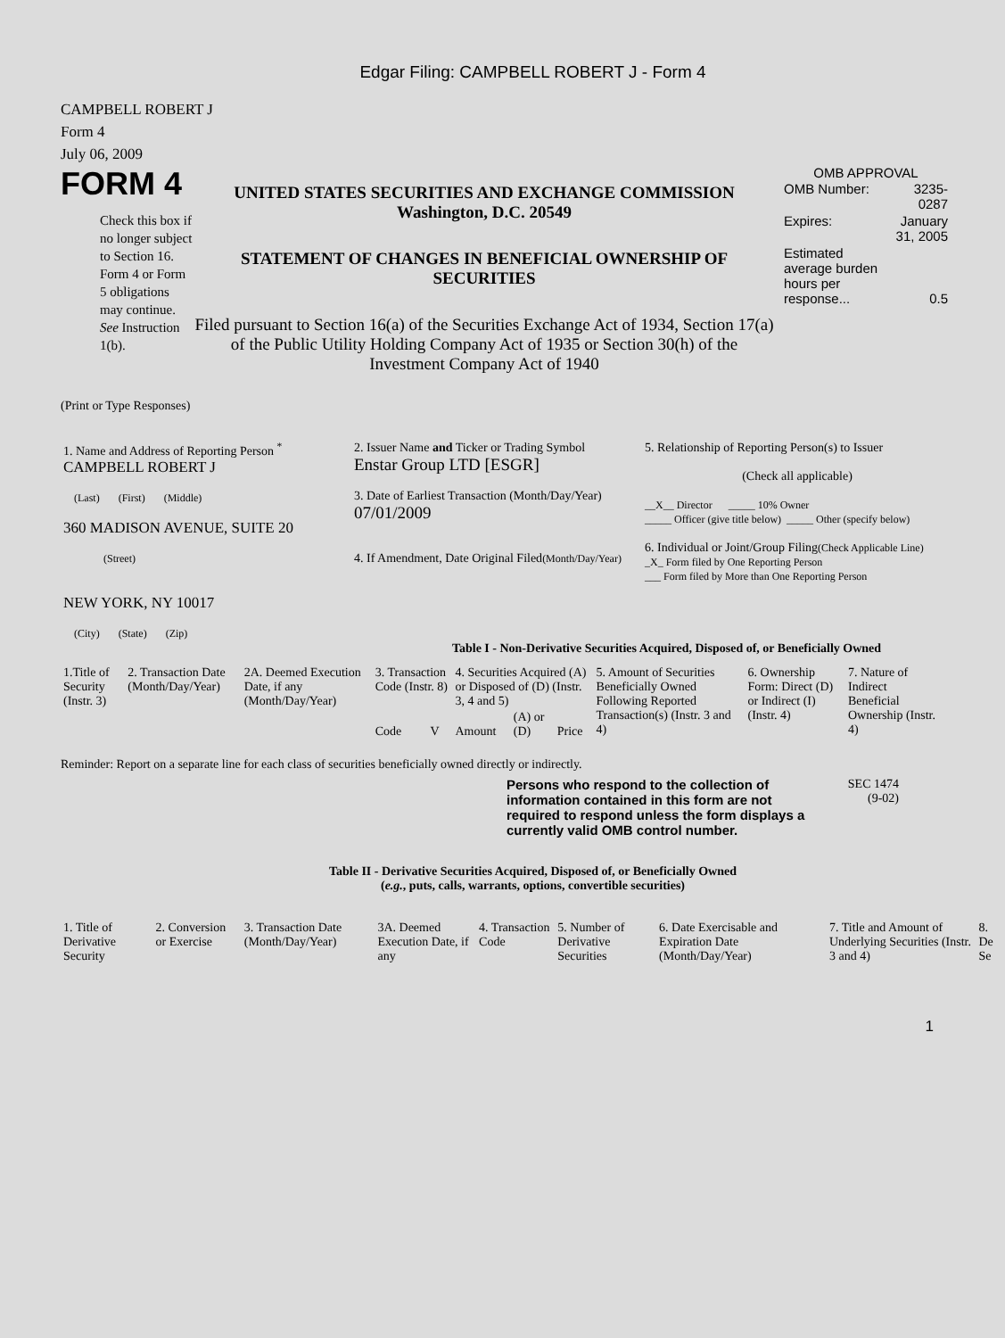Edgar Filing: CAMPBELL ROBERT J - Form 4
CAMPBELL ROBERT J
Form 4
July 06, 2009
FORM 4
Check this box if no longer subject to Section 16. Form 4 or Form 5 obligations may continue. See Instruction 1(b).
UNITED STATES SECURITIES AND EXCHANGE COMMISSION
Washington, D.C. 20549
STATEMENT OF CHANGES IN BENEFICIAL OWNERSHIP OF SECURITIES
Filed pursuant to Section 16(a) of the Securities Exchange Act of 1934, Section 17(a) of the Public Utility Holding Company Act of 1935 or Section 30(h) of the Investment Company Act of 1940
OMB APPROVAL
| OMB Number: | 3235-0287 |
| Expires: | January 31, 2005 |
| Estimated average burden hours per response... | 0.5 |
(Print or Type Responses)
| 1. Name and Address of Reporting Person <sup>*</sup> CAMPBELL ROBERT J (Last) (First) (Middle) 360 MADISON AVENUE, SUITE 20 (Street) NEW YORK, NY 10017 (City) (State) (Zip) | 2. Issuer Name and Ticker or Trading Symbol Enstar Group LTD [ESGR] 3. Date of Earliest Transaction (Month/Day/Year) 07/01/2009 4. If Amendment, Date Original Filed (Month/Day/Year) | 5. Relationship of Reporting Person(s) to Issuer (Check all applicable) __X__ Director _____ 10% Owner _____ Officer (give title below) _____ Other (specify below) 6. Individual or Joint/Group Filing (Check Applicable Line) _X_ Form filed by One Reporting Person ___ Form filed by More than One Reporting Person |
Table I - Non-Derivative Securities Acquired, Disposed of, or Beneficially Owned
| 1.Title of Security (Instr. 3) | 2. Transaction Date (Month/Day/Year) | 2A. Deemed Execution Date, if any (Month/Day/Year) | 3. Transaction Code (Instr. 8) | | 4. Securities Acquired (A) or Disposed of (D) (Instr. 3, 4 and 5) | | | 5. Amount of Securities Beneficially Owned Following Reported Transaction(s) (Instr. 3 and 4) | 6. Ownership Form: Direct (D) or Indirect (I) (Instr. 4) | 7. Nature of Indirect Beneficial Ownership (Instr. 4) |
| --- | --- | --- | --- | --- | --- | --- | --- | --- | --- | --- |
| | | | Code | V | Amount | (A) or (D) | Price | | | |
Reminder: Report on a separate line for each class of securities beneficially owned directly or indirectly.
Persons who respond to the collection of information contained in this form are not required to respond unless the form displays a currently valid OMB control number.
SEC 1474
(9-02)
Table II - Derivative Securities Acquired, Disposed of, or Beneficially Owned
(e.g., puts, calls, warrants, options, convertible securities)
| 1. Title of Derivative Security | 2. Conversion or Exercise | 3. Transaction Date (Month/Day/Year) | 3A. Deemed Execution Date, if any | 4. Transaction Code | 5. Number of Derivative Securities | 6. Date Exercisable and Expiration Date (Month/Day/Year) | 7. Title and Amount of Underlying Securities (Instr. 3 and 4) | 8. De Se |
| --- | --- | --- | --- | --- | --- | --- | --- | --- |
1